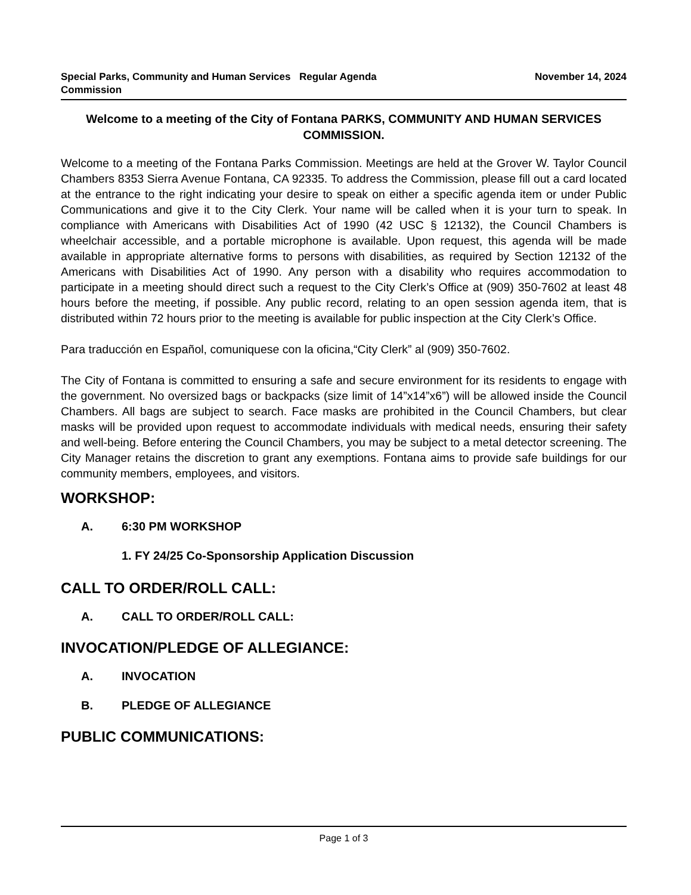Special Parks, Community and Human Services Commission
Regular Agenda November 14, 2024
Welcome to a meeting of the City of Fontana PARKS, COMMUNITY AND HUMAN SERVICES COMMISSION.
Welcome to a meeting of the Fontana Parks Commission. Meetings are held at the Grover W. Taylor Council Chambers 8353 Sierra Avenue Fontana, CA 92335. To address the Commission, please fill out a card located at the entrance to the right indicating your desire to speak on either a specific agenda item or under Public Communications and give it to the City Clerk. Your name will be called when it is your turn to speak. In compliance with Americans with Disabilities Act of 1990 (42 USC § 12132), the Council Chambers is wheelchair accessible, and a portable microphone is available. Upon request, this agenda will be made available in appropriate alternative forms to persons with disabilities, as required by Section 12132 of the Americans with Disabilities Act of 1990. Any person with a disability who requires accommodation to participate in a meeting should direct such a request to the City Clerk’s Office at (909) 350-7602 at least 48 hours before the meeting, if possible. Any public record, relating to an open session agenda item, that is distributed within 72 hours prior to the meeting is available for public inspection at the City Clerk’s Office.
Para traducción en Español, comuniquese con la oficina,“City Clerk” al (909) 350-7602.
The City of Fontana is committed to ensuring a safe and secure environment for its residents to engage with the government. No oversized bags or backpacks (size limit of 14”x14”x6”) will be allowed inside the Council Chambers. All bags are subject to search. Face masks are prohibited in the Council Chambers, but clear masks will be provided upon request to accommodate individuals with medical needs, ensuring their safety and well-being. Before entering the Council Chambers, you may be subject to a metal detector screening. The City Manager retains the discretion to grant any exemptions. Fontana aims to provide safe buildings for our community members, employees, and visitors.
WORKSHOP:
A. 6:30 PM WORKSHOP
1. FY 24/25 Co-Sponsorship Application Discussion
CALL TO ORDER/ROLL CALL:
A. CALL TO ORDER/ROLL CALL:
INVOCATION/PLEDGE OF ALLEGIANCE:
A. INVOCATION
B. PLEDGE OF ALLEGIANCE
PUBLIC COMMUNICATIONS:
Page 1 of 3